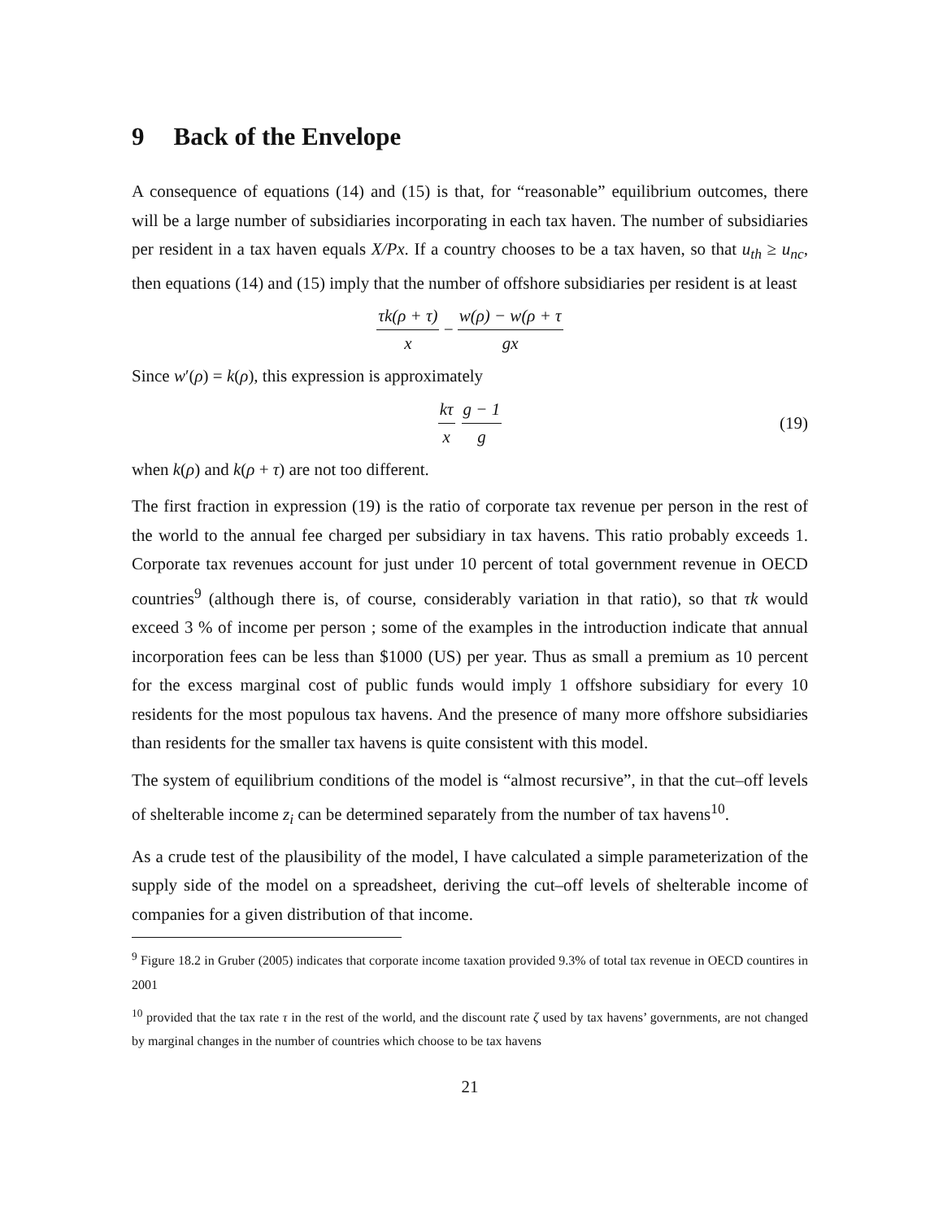9 Back of the Envelope
A consequence of equations (14) and (15) is that, for “reasonable” equilibrium outcomes, there will be a large number of subsidiaries incorporating in each tax haven. The number of subsidiaries per resident in a tax haven equals X/Px. If a country chooses to be a tax haven, so that u<sub>th</sub> ≥ u<sub>nc</sub>, then equations (14) and (15) imply that the number of offshore subsidiaries per resident is at least
τk(ρ + τ) x − w(ρ) − w(ρ + τ gx
Since w′(ρ) = k(ρ), this expression is approximately
kτ x g − 1 g (19)
when k(ρ) and k(ρ + τ) are not too different.
The first fraction in expression (19) is the ratio of corporate tax revenue per person in the rest of the world to the annual fee charged per subsidiary in tax havens. This ratio probably exceeds 1. Corporate tax revenues account for just under 10 percent of total government revenue in OECD countries<sup>9</sup> (although there is, of course, considerably variation in that ratio), so that τk would exceed 3 % of income per person ; some of the examples in the introduction indicate that annual incorporation fees can be less than $1000 (US) per year. Thus as small a premium as 10 percent for the excess marginal cost of public funds would imply 1 offshore subsidiary for every 10 residents for the most populous tax havens. And the presence of many more offshore subsidiaries than residents for the smaller tax havens is quite consistent with this model.
The system of equilibrium conditions of the model is “almost recursive”, in that the cut–off levels of shelterable income z<sub>i</sub> can be determined separately from the number of tax havens<sup>10</sup>.
As a crude test of the plausibility of the model, I have calculated a simple parameterization of the supply side of the model on a spreadsheet, deriving the cut–off levels of shelterable income of companies for a given distribution of that income.
<sup>9</sup> Figure 18.2 in Gruber (2005) indicates that corporate income taxation provided 9.3% of total tax revenue in OECD countires in 2001
<sup>10</sup> provided that the tax rate τ in the rest of the world, and the discount rate ζ used by tax havens’ governments, are not changed by marginal changes in the number of countries which choose to be tax havens
21